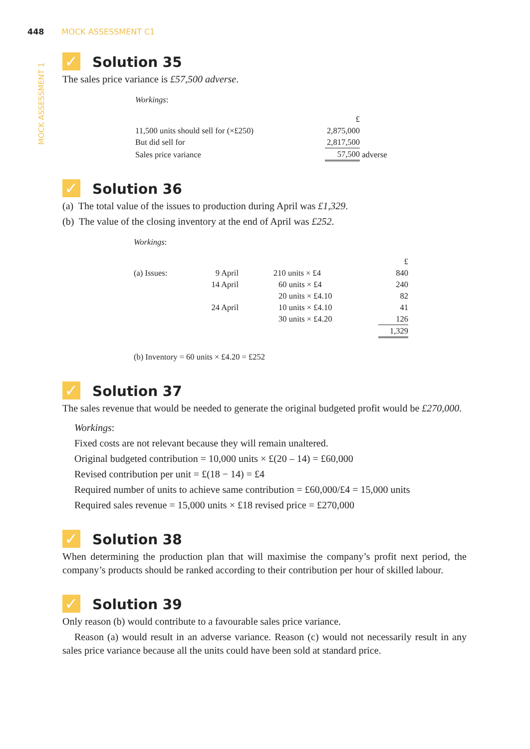448 MOCK ASSESSMENT C1
MOCK ASSESSMENT 1
✓ Solution 35
The sales price variance is £57,500 adverse.
Workings:
| | £ | |
| 11,500 units should sell for (×£250) | 2,875,000 | |
| But did sell for | 2,817,500 | |
| Sales price variance | 57,500 | adverse |
✓ Solution 36
(a) The total value of the issues to production during April was £1,329.
(b) The value of the closing inventory at the end of April was £252.
Workings:
| | | | £ |
| (a) Issues: | 9 April | 210 units × £4 | 840 |
| | 14 April | 60 units × £4 | 240 |
| | | 20 units × £4.10 | 82 |
| | 24 April | 10 units × £4.10 | 41 |
| | | 30 units × £4.20 | 126 |
| | | | 1,329 |
(b) Inventory = 60 units × £4.20 = £252
✓ Solution 37
The sales revenue that would be needed to generate the original budgeted profit would be £270,000.
Workings:
Fixed costs are not relevant because they will remain unaltered.
Original budgeted contribution = 10,000 units × £(20 – 14) = £60,000
Revised contribution per unit = £(18 − 14) = £4
Required number of units to achieve same contribution = £60,000/£4 = 15,000 units
Required sales revenue = 15,000 units × £18 revised price = £270,000
✓ Solution 38
When determining the production plan that will maximise the company’s profit next period, the company’s products should be ranked according to their contribution per hour of skilled labour.
✓ Solution 39
Only reason (b) would contribute to a favourable sales price variance.
Reason (a) would result in an adverse variance. Reason (c) would not necessarily result in any sales price variance because all the units could have been sold at standard price.